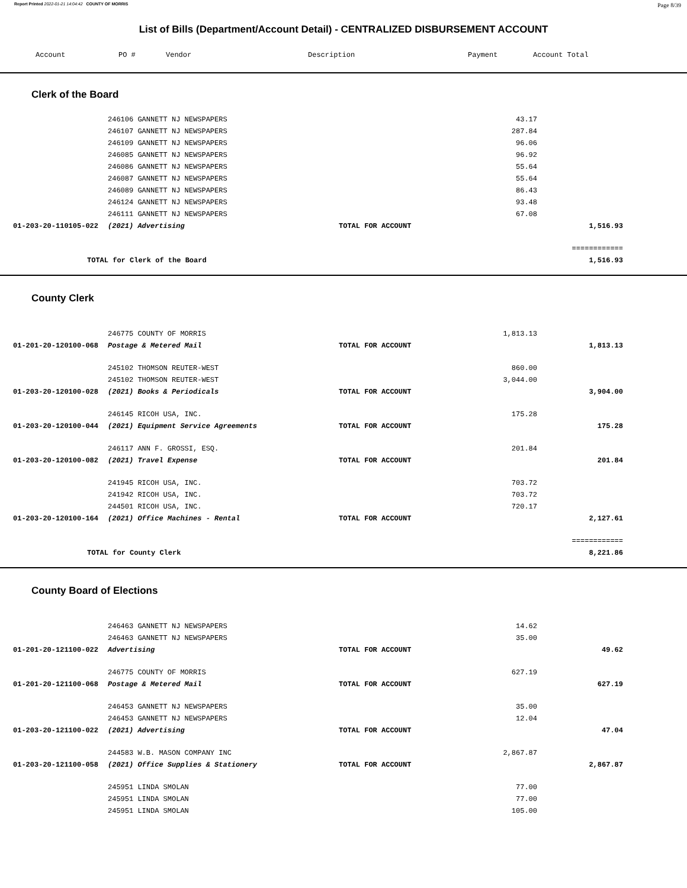Report Printed 2022-01-21 14:04:42 COUNTY OF MORRIS Page 8/39
List of Bills (Department/Account Detail) - CENTRALIZED DISBURSEMENT ACCOUNT
| Account | PO # | Vendor | Description | Payment | Account Total |
| --- | --- | --- | --- | --- | --- |
Clerk of the Board
| | 246106 GANNETT NJ NEWSPAPERS | | 43.17 | |
| | 246107 GANNETT NJ NEWSPAPERS | | 287.84 | |
| | 246109 GANNETT NJ NEWSPAPERS | | 96.06 | |
| | 246085 GANNETT NJ NEWSPAPERS | | 96.92 | |
| | 246086 GANNETT NJ NEWSPAPERS | | 55.64 | |
| | 246087 GANNETT NJ NEWSPAPERS | | 55.64 | |
| | 246089 GANNETT NJ NEWSPAPERS | | 86.43 | |
| | 246124 GANNETT NJ NEWSPAPERS | | 93.48 | |
| | 246111 GANNETT NJ NEWSPAPERS | | 67.08 | |
| 01-203-20-110105-022 | (2021) Advertising | TOTAL FOR ACCOUNT | | 1,516.93 |
| | | | | ============ |
| TOTAL for Clerk of the Board | | | | 1,516.93 |
County Clerk
| | 246775 COUNTY OF MORRIS | | 1,813.13 | |
| 01-201-20-120100-068 | Postage & Metered Mail | TOTAL FOR ACCOUNT | | 1,813.13 |
| | 245102 THOMSON REUTER-WEST | | 860.00 | |
| | 245102 THOMSON REUTER-WEST | | 3,044.00 | |
| 01-203-20-120100-028 | (2021) Books & Periodicals | TOTAL FOR ACCOUNT | | 3,904.00 |
| | 246145 RICOH USA, INC. | | 175.28 | |
| 01-203-20-120100-044 | (2021) Equipment Service Agreements | TOTAL FOR ACCOUNT | | 175.28 |
| | 246117 ANN F. GROSSI, ESQ. | | 201.84 | |
| 01-203-20-120100-082 | (2021) Travel Expense | TOTAL FOR ACCOUNT | | 201.84 |
| | 241945 RICOH USA, INC. | | 703.72 | |
| | 241942 RICOH USA, INC. | | 703.72 | |
| | 244501 RICOH USA, INC. | | 720.17 | |
| 01-203-20-120100-164 | (2021) Office Machines - Rental | TOTAL FOR ACCOUNT | | 2,127.61 |
| | | | | ============ |
| TOTAL for County Clerk | | | | 8,221.86 |
County Board of Elections
| | 246463 GANNETT NJ NEWSPAPERS | | 14.62 | |
| | 246463 GANNETT NJ NEWSPAPERS | | 35.00 | |
| 01-201-20-121100-022 | Advertising | TOTAL FOR ACCOUNT | | 49.62 |
| | 246775 COUNTY OF MORRIS | | 627.19 | |
| 01-201-20-121100-068 | Postage & Metered Mail | TOTAL FOR ACCOUNT | | 627.19 |
| | 246453 GANNETT NJ NEWSPAPERS | | 35.00 | |
| | 246453 GANNETT NJ NEWSPAPERS | | 12.04 | |
| 01-203-20-121100-022 | (2021) Advertising | TOTAL FOR ACCOUNT | | 47.04 |
| | 244583 W.B. MASON COMPANY INC | | 2,867.87 | |
| 01-203-20-121100-058 | (2021) Office Supplies & Stationery | TOTAL FOR ACCOUNT | | 2,867.87 |
| | 245951 LINDA SMOLAN | | 77.00 | |
| | 245951 LINDA SMOLAN | | 77.00 | |
| | 245951 LINDA SMOLAN | | 105.00 | |